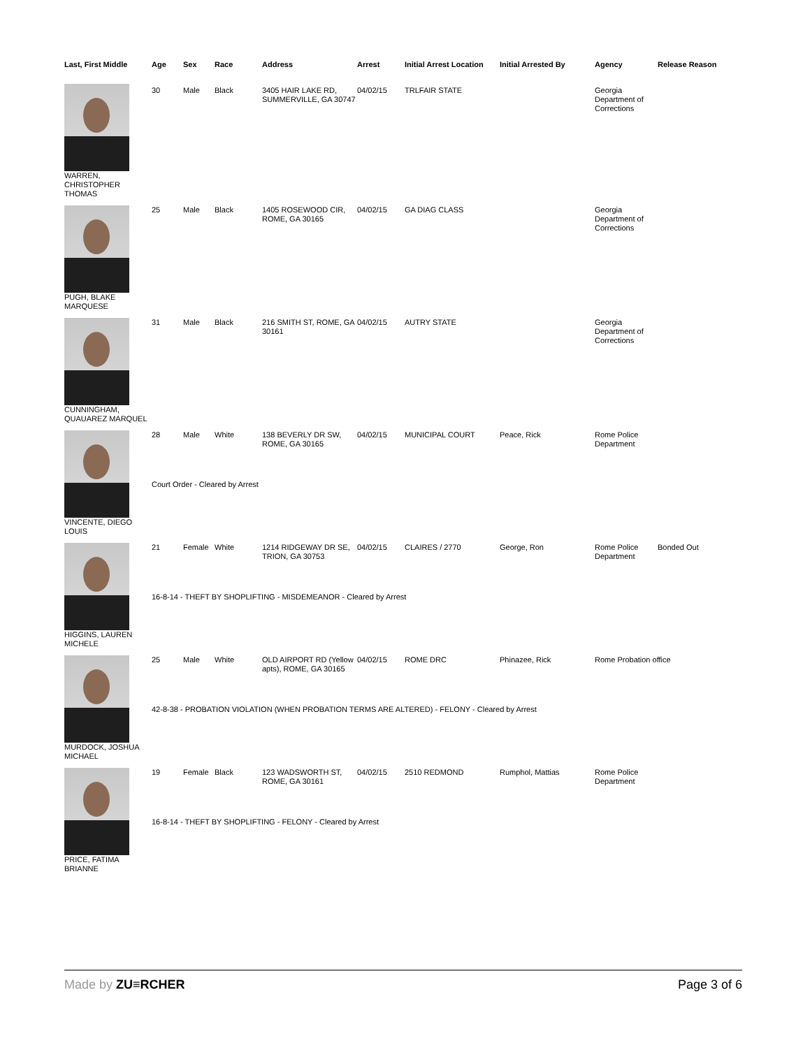| Last, First Middle | Age | Sex | Race | Address | Arrest | Initial Arrest Location | Initial Arrested By | Agency | Release Reason |
| --- | --- | --- | --- | --- | --- | --- | --- | --- | --- |
| WARREN, CHRISTOPHER THOMAS | 30 | Male | Black | 3405 HAIR LAKE RD, SUMMERVILLE, GA 30747 | 04/02/15 | TRLFAIR STATE | | Georgia Department of Corrections | |
| PUGH, BLAKE MARQUESE | 25 | Male | Black | 1405 ROSEWOOD CIR, ROME, GA 30165 | 04/02/15 | GA DIAG CLASS | | Georgia Department of Corrections | |
| CUNNINGHAM, QUAUAREZ MARQUEL | 31 | Male | Black | 216 SMITH ST, ROME, GA 30161 | 04/02/15 | AUTRY STATE | | Georgia Department of Corrections | |
| VINCENTE, DIEGO LOUIS | 28 | Male | White | 138 BEVERLY DR SW, ROME, GA 30165 | 04/02/15 | MUNICIPAL COURT | Peace, Rick | Rome Police Department | |
| | Court Order - Cleared by Arrest | | | | | | | | |
| HIGGINS, LAUREN MICHELE | 21 | Female | White | 1214 RIDGEWAY DR SE, TRION, GA 30753 | 04/02/15 | CLAIRES / 2770 | George, Ron | Rome Police Department | Bonded Out |
| | 16-8-14 - THEFT BY SHOPLIFTING - MISDEMEANOR - Cleared by Arrest | | | | | | | | |
| MURDOCK, JOSHUA MICHAEL | 25 | Male | White | OLD AIRPORT RD (Yellow apts), ROME, GA 30165 | 04/02/15 | ROME DRC | Phinazee, Rick | Rome Probation office | |
| | 42-8-38 - PROBATION VIOLATION (WHEN PROBATION TERMS ARE ALTERED) - FELONY - Cleared by Arrest | | | | | | | | |
| PRICE, FATIMA BRIANNE | 19 | Female | Black | 123 WADSWORTH ST, ROME, GA 30161 | 04/02/15 | 2510 REDMOND | Rumphol, Mattias | Rome Police Department | |
| | 16-8-14 - THEFT BY SHOPLIFTING - FELONY - Cleared by Arrest | | | | | | | | |
Made by ZU≡RCHER Page 3 of 6